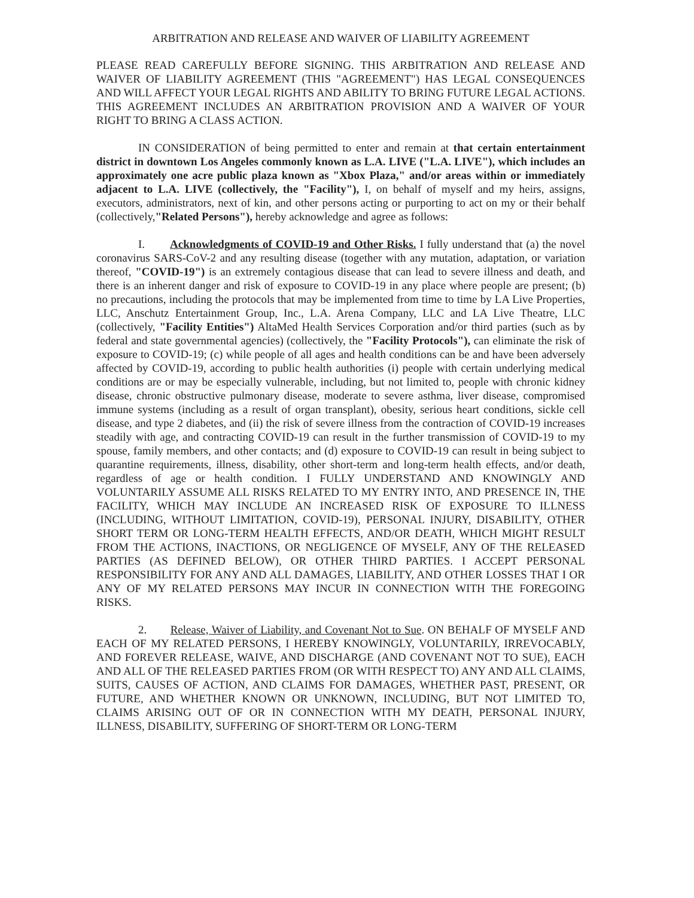ARBITRATION AND RELEASE AND WAIVER OF LIABILITY AGREEMENT
PLEASE READ CAREFULLY BEFORE SIGNING. THIS ARBITRATION AND RELEASE AND WAIVER OF LIABILITY AGREEMENT (THIS "AGREEMENT") HAS LEGAL CONSEQUENCES AND WILL AFFECT YOUR LEGAL RIGHTS AND ABILITY TO BRING FUTURE LEGAL ACTIONS. THIS AGREEMENT INCLUDES AN ARBITRATION PROVISION AND A WAIVER OF YOUR RIGHT TO BRING A CLASS ACTION.
IN CONSIDERATION of being permitted to enter and remain at that certain entertainment district in downtown Los Angeles commonly known as L.A. LIVE ("L.A. LIVE"), which includes an approximately one acre public plaza known as "Xbox Plaza," and/or areas within or immediately adjacent to L.A. LIVE (collectively, the "Facility"), I, on behalf of myself and my heirs, assigns, executors, administrators, next of kin, and other persons acting or purporting to act on my or their behalf (collectively,"Related Persons"), hereby acknowledge and agree as follows:
I. Acknowledgments of COVID-19 and Other Risks. I fully understand that (a) the novel coronavirus SARS-CoV-2 and any resulting disease (together with any mutation, adaptation, or variation thereof, "COVID-19") is an extremely contagious disease that can lead to severe illness and death, and there is an inherent danger and risk of exposure to COVID-19 in any place where people are present; (b) no precautions, including the protocols that may be implemented from time to time by LA Live Properties, LLC, Anschutz Entertainment Group, Inc., L.A. Arena Company, LLC and LA Live Theatre, LLC (collectively, "Facility Entities") AltaMed Health Services Corporation and/or third parties (such as by federal and state governmental agencies) (collectively, the "Facility Protocols"), can eliminate the risk of exposure to COVID-19; (c) while people of all ages and health conditions can be and have been adversely affected by COVID-19, according to public health authorities (i) people with certain underlying medical conditions are or may be especially vulnerable, including, but not limited to, people with chronic kidney disease, chronic obstructive pulmonary disease, moderate to severe asthma, liver disease, compromised immune systems (including as a result of organ transplant), obesity, serious heart conditions, sickle cell disease, and type 2 diabetes, and (ii) the risk of severe illness from the contraction of COVID-19 increases steadily with age, and contracting COVID-19 can result in the further transmission of COVID-19 to my spouse, family members, and other contacts; and (d) exposure to COVID-19 can result in being subject to quarantine requirements, illness, disability, other short-term and long-term health effects, and/or death, regardless of age or health condition. I FULLY UNDERSTAND AND KNOWINGLY AND VOLUNTARILY ASSUME ALL RISKS RELATED TO MY ENTRY INTO, AND PRESENCE IN, THE FACILITY, WHICH MAY INCLUDE AN INCREASED RISK OF EXPOSURE TO ILLNESS (INCLUDING, WITHOUT LIMITATION, COVID-19), PERSONAL INJURY, DISABILITY, OTHER SHORT TERM OR LONG-TERM HEALTH EFFECTS, AND/OR DEATH, WHICH MIGHT RESULT FROM THE ACTIONS, INACTIONS, OR NEGLIGENCE OF MYSELF, ANY OF THE RELEASED PARTIES (AS DEFINED BELOW), OR OTHER THIRD PARTIES. I ACCEPT PERSONAL RESPONSIBILITY FOR ANY AND ALL DAMAGES, LIABILITY, AND OTHER LOSSES THAT I OR ANY OF MY RELATED PERSONS MAY INCUR IN CONNECTION WITH THE FOREGOING RISKS.
2. Release, Waiver of Liability, and Covenant Not to Sue. ON BEHALF OF MYSELF AND EACH OF MY RELATED PERSONS, I HEREBY KNOWINGLY, VOLUNTARILY, IRREVOCABLY, AND FOREVER RELEASE, WAIVE, AND DISCHARGE (AND COVENANT NOT TO SUE), EACH AND ALL OF THE RELEASED PARTIES FROM (OR WITH RESPECT TO) ANY AND ALL CLAIMS, SUITS, CAUSES OF ACTION, AND CLAIMS FOR DAMAGES, WHETHER PAST, PRESENT, OR FUTURE, AND WHETHER KNOWN OR UNKNOWN, INCLUDING, BUT NOT LIMITED TO, CLAIMS ARISING OUT OF OR IN CONNECTION WITH MY DEATH, PERSONAL INJURY, ILLNESS, DISABILITY, SUFFERING OF SHORT-TERM OR LONG-TERM